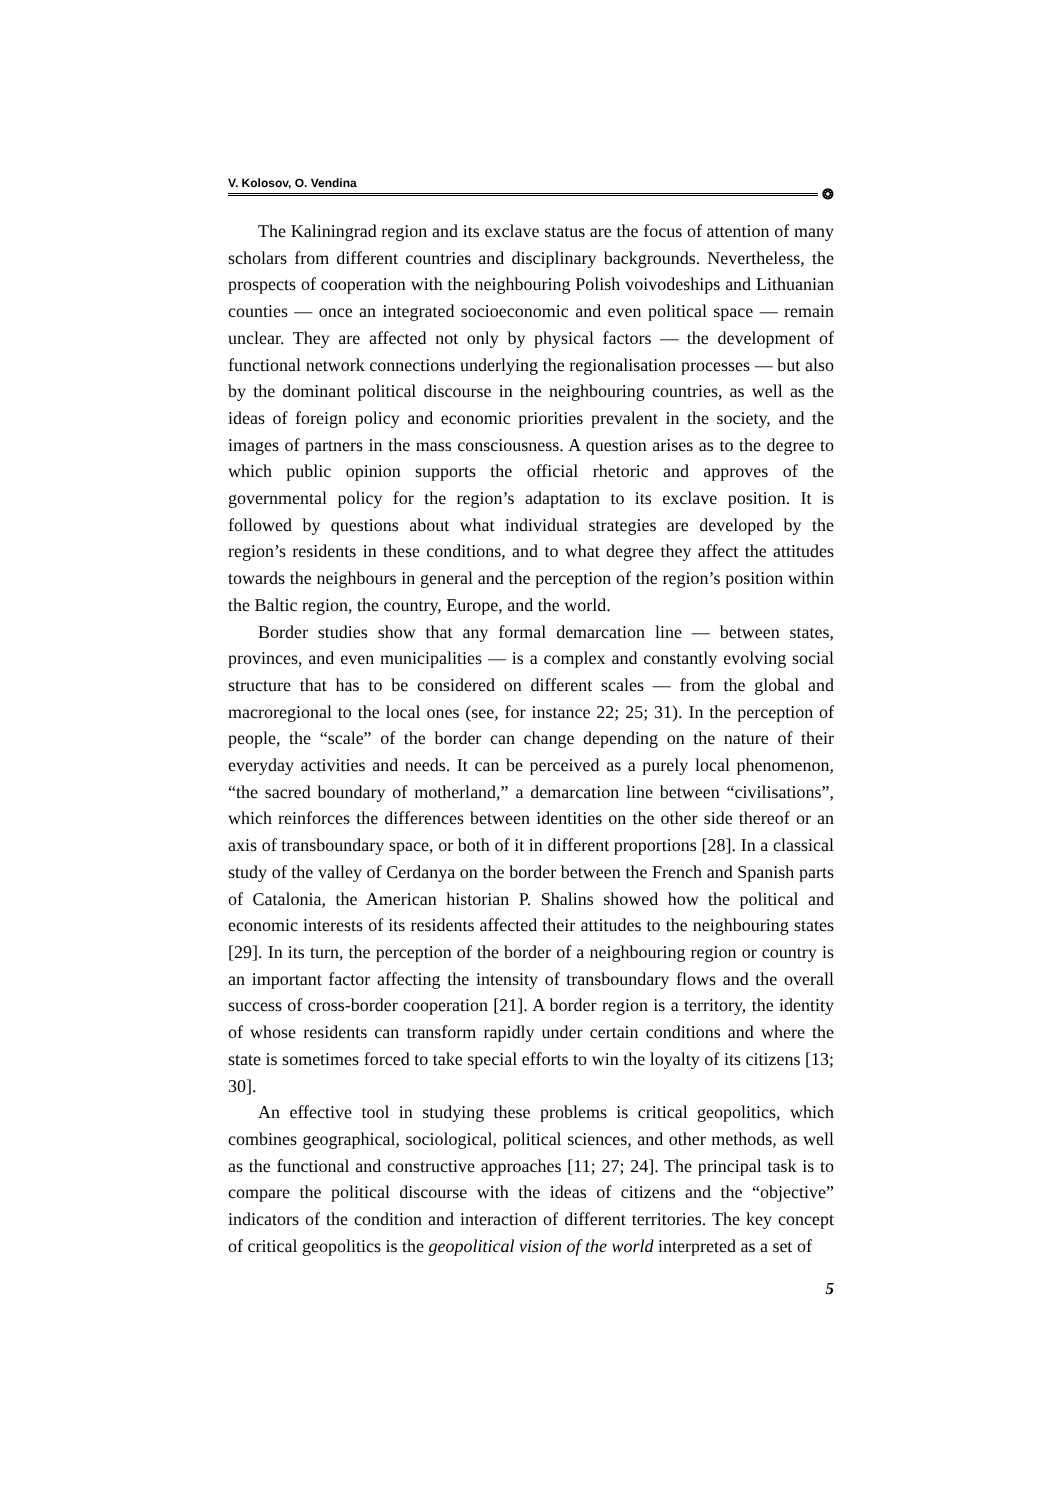V. Kolosov, O. Vendina
❂
The Kaliningrad region and its exclave status are the focus of attention of many scholars from different countries and disciplinary backgrounds. Nevertheless, the prospects of cooperation with the neighbouring Polish voivodeships and Lithuanian counties — once an integrated socioeconomic and even political space — remain unclear. They are affected not only by physical factors — the development of functional network connections underlying the regionalisation processes — but also by the dominant political discourse in the neighbouring countries, as well as the ideas of foreign policy and economic priorities prevalent in the society, and the images of partners in the mass consciousness. A question arises as to the degree to which public opinion supports the official rhetoric and approves of the governmental policy for the region’s adaptation to its exclave position. It is followed by questions about what individual strategies are developed by the region’s residents in these conditions, and to what degree they affect the attitudes towards the neighbours in general and the perception of the region’s position within the Baltic region, the country, Europe, and the world.
Border studies show that any formal demarcation line — between states, provinces, and even municipalities — is a complex and constantly evolving social structure that has to be considered on different scales — from the global and macroregional to the local ones (see, for instance 22; 25; 31). In the perception of people, the “scale” of the border can change depending on the nature of their everyday activities and needs. It can be perceived as a purely local phenomenon, “the sacred boundary of motherland,” a demarcation line between “civilisations”, which reinforces the differences between identities on the other side thereof or an axis of transboundary space, or both of it in different proportions [28]. In a classical study of the valley of Cerdanya on the border between the French and Spanish parts of Catalonia, the American historian P. Shalins showed how the political and economic interests of its residents affected their attitudes to the neighbouring states [29]. In its turn, the perception of the border of a neighbouring region or country is an important factor affecting the intensity of transboundary flows and the overall success of cross-border cooperation [21]. A border region is a territory, the identity of whose residents can transform rapidly under certain conditions and where the state is sometimes forced to take special efforts to win the loyalty of its citizens [13; 30].
An effective tool in studying these problems is critical geopolitics, which combines geographical, sociological, political sciences, and other methods, as well as the functional and constructive approaches [11; 27; 24]. The principal task is to compare the political discourse with the ideas of citizens and the “objective” indicators of the condition and interaction of different territories. The key concept of critical geopolitics is the geopolitical vision of the world interpreted as a set of
5